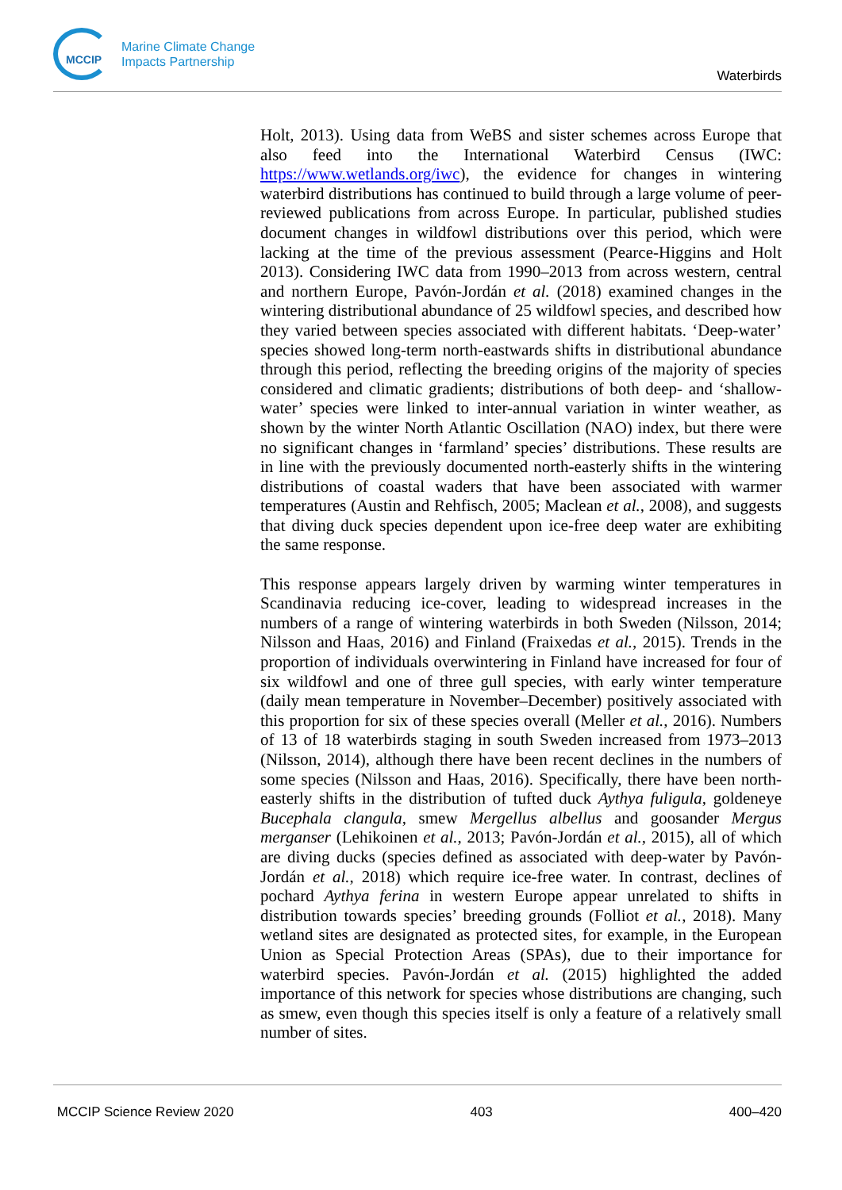MCCIP
Marine Climate Change
Impacts Partnership
Waterbirds
Holt, 2013). Using data from WeBS and sister schemes across Europe that also feed into the International Waterbird Census (IWC: https://www.wetlands.org/iwc), the evidence for changes in wintering waterbird distributions has continued to build through a large volume of peer-reviewed publications from across Europe. In particular, published studies document changes in wildfowl distributions over this period, which were lacking at the time of the previous assessment (Pearce-Higgins and Holt 2013). Considering IWC data from 1990–2013 from across western, central and northern Europe, Pavón-Jordán et al. (2018) examined changes in the wintering distributional abundance of 25 wildfowl species, and described how they varied between species associated with different habitats. ‘Deep-water’ species showed long-term north-eastwards shifts in distributional abundance through this period, reflecting the breeding origins of the majority of species considered and climatic gradients; distributions of both deep- and ‘shallow-water’ species were linked to inter-annual variation in winter weather, as shown by the winter North Atlantic Oscillation (NAO) index, but there were no significant changes in ‘farmland’ species’ distributions. These results are in line with the previously documented north-easterly shifts in the wintering distributions of coastal waders that have been associated with warmer temperatures (Austin and Rehfisch, 2005; Maclean et al., 2008), and suggests that diving duck species dependent upon ice-free deep water are exhibiting the same response.
This response appears largely driven by warming winter temperatures in Scandinavia reducing ice-cover, leading to widespread increases in the numbers of a range of wintering waterbirds in both Sweden (Nilsson, 2014; Nilsson and Haas, 2016) and Finland (Fraixedas et al., 2015). Trends in the proportion of individuals overwintering in Finland have increased for four of six wildfowl and one of three gull species, with early winter temperature (daily mean temperature in November–December) positively associated with this proportion for six of these species overall (Meller et al., 2016). Numbers of 13 of 18 waterbirds staging in south Sweden increased from 1973–2013 (Nilsson, 2014), although there have been recent declines in the numbers of some species (Nilsson and Haas, 2016). Specifically, there have been north-easterly shifts in the distribution of tufted duck Aythya fuligula, goldeneye Bucephala clangula, smew Mergellus albellus and goosander Mergus merganser (Lehikoinen et al., 2013; Pavón-Jordán et al., 2015), all of which are diving ducks (species defined as associated with deep-water by Pavón-Jordán et al., 2018) which require ice-free water. In contrast, declines of pochard Aythya ferina in western Europe appear unrelated to shifts in distribution towards species’ breeding grounds (Folliot et al., 2018). Many wetland sites are designated as protected sites, for example, in the European Union as Special Protection Areas (SPAs), due to their importance for waterbird species. Pavón-Jordán et al. (2015) highlighted the added importance of this network for species whose distributions are changing, such as smew, even though this species itself is only a feature of a relatively small number of sites.
MCCIP Science Review 2020 403 400–420